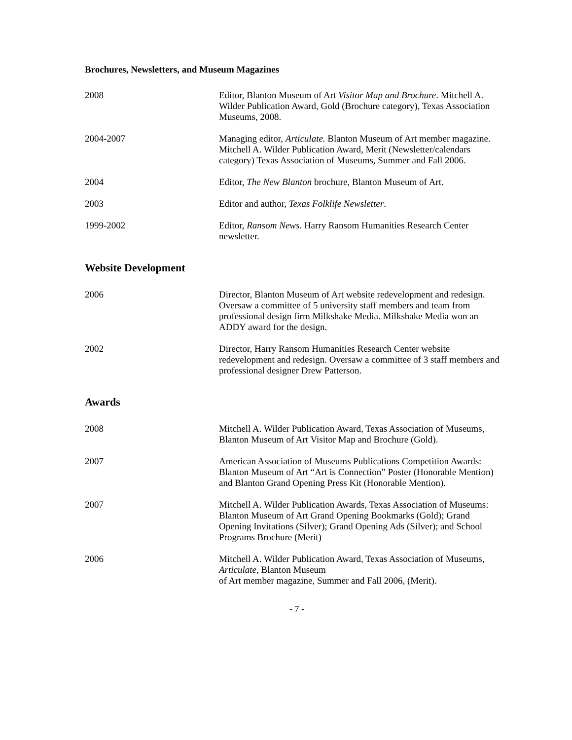Brochures, Newsletters, and Museum Magazines
2008 Editor, Blanton Museum of Art Visitor Map and Brochure. Mitchell A. Wilder Publication Award, Gold (Brochure category), Texas Association Museums, 2008.
2004-2007 Managing editor, Articulate. Blanton Museum of Art member magazine. Mitchell A. Wilder Publication Award, Merit (Newsletter/calendars category) Texas Association of Museums, Summer and Fall 2006.
2004 Editor, The New Blanton brochure, Blanton Museum of Art.
2003 Editor and author, Texas Folklife Newsletter.
1999-2002 Editor, Ransom News. Harry Ransom Humanities Research Center newsletter.
Website Development
2006 Director, Blanton Museum of Art website redevelopment and redesign. Oversaw a committee of 5 university staff members and team from professional design firm Milkshake Media. Milkshake Media won an ADDY award for the design.
2002 Director, Harry Ransom Humanities Research Center website redevelopment and redesign. Oversaw a committee of 3 staff members and professional designer Drew Patterson.
Awards
2008 Mitchell A. Wilder Publication Award, Texas Association of Museums, Blanton Museum of Art Visitor Map and Brochure (Gold).
2007 American Association of Museums Publications Competition Awards: Blanton Museum of Art “Art is Connection” Poster (Honorable Mention) and Blanton Grand Opening Press Kit (Honorable Mention).
2007 Mitchell A. Wilder Publication Awards, Texas Association of Museums: Blanton Museum of Art Grand Opening Bookmarks (Gold); Grand Opening Invitations (Silver); Grand Opening Ads (Silver); and School Programs Brochure (Merit)
2006 Mitchell A. Wilder Publication Award, Texas Association of Museums, Articulate, Blanton Museum
of Art member magazine, Summer and Fall 2006, (Merit).
- 7 -